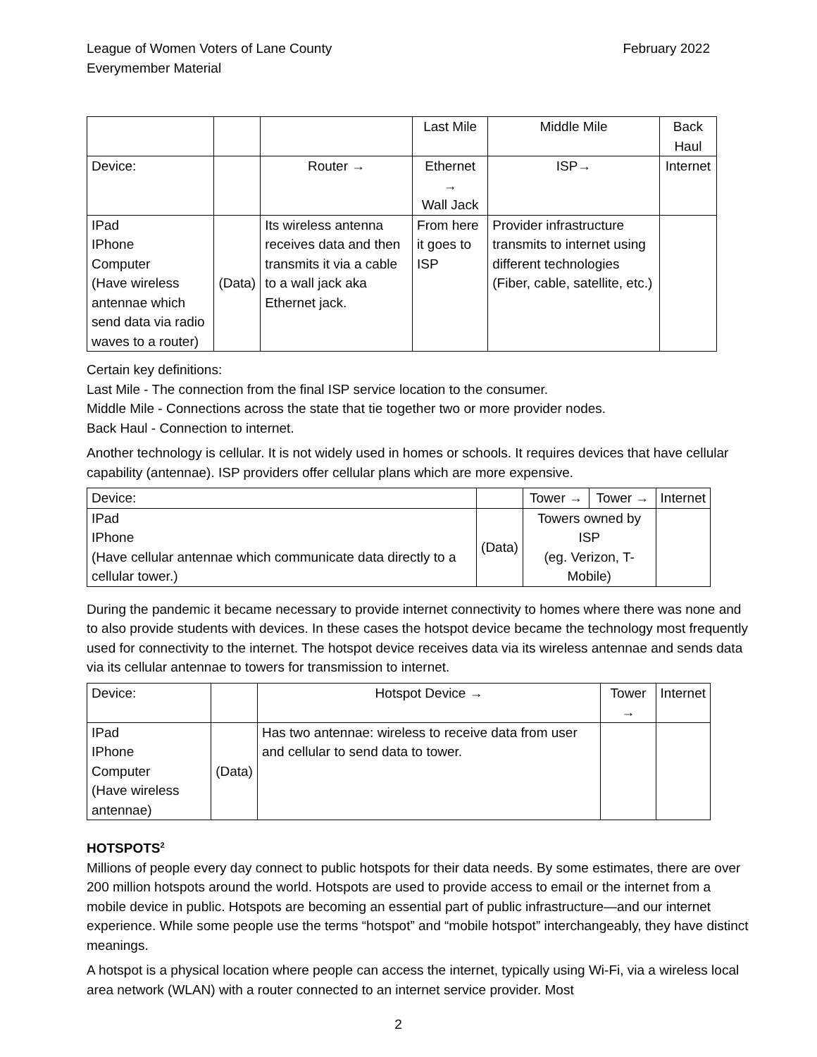League of Women Voters of Lane County
Everymember Material
February 2022
| | | | Last Mile | Middle Mile | Back Haul |
| Device: | | Router → | Ethernet → Wall Jack | ISP→ | Internet |
| IPad IPhone Computer (Have wireless antennae which send data via radio waves to a router) | (Data) | Its wireless antenna receives data and then transmits it via a cable to a wall jack aka Ethernet jack. | From here it goes to ISP | Provider infrastructure transmits to internet using different technologies (Fiber, cable, satellite, etc.) | |
Certain key definitions:
Last Mile - The connection from the final ISP service location to the consumer.
Middle Mile - Connections across the state that tie together two or more provider nodes.
Back Haul - Connection to internet.
Another technology is cellular. It is not widely used in homes or schools. It requires devices that have cellular capability (antennae). ISP providers offer cellular plans which are more expensive.
| Device: | | Tower → | Tower → | Internet |
| IPad IPhone (Have cellular antennae which communicate data directly to a cellular tower.) | (Data) | Towers owned by ISP (eg. Verizon, T-Mobile) | | |
During the pandemic it became necessary to provide internet connectivity to homes where there was none and to also provide students with devices. In these cases the hotspot device became the technology most frequently used for connectivity to the internet. The hotspot device receives data via its wireless antennae and sends data via its cellular antennae to towers for transmission to internet.
| Device: | | Hotspot Device → | Tower → | Internet |
| IPad IPhone Computer (Have wireless antennae) | (Data) | Has two antennae: wireless to receive data from user and cellular to send data to tower. | | |
HOTSPOTS<sup>2</sup>
Millions of people every day connect to public hotspots for their data needs. By some estimates, there are over 200 million hotspots around the world. Hotspots are used to provide access to email or the internet from a mobile device in public. Hotspots are becoming an essential part of public infrastructure—and our internet experience. While some people use the terms “hotspot” and “mobile hotspot” interchangeably, they have distinct meanings.
A hotspot is a physical location where people can access the internet, typically using Wi-Fi, via a wireless local area network (WLAN) with a router connected to an internet service provider. Most
2